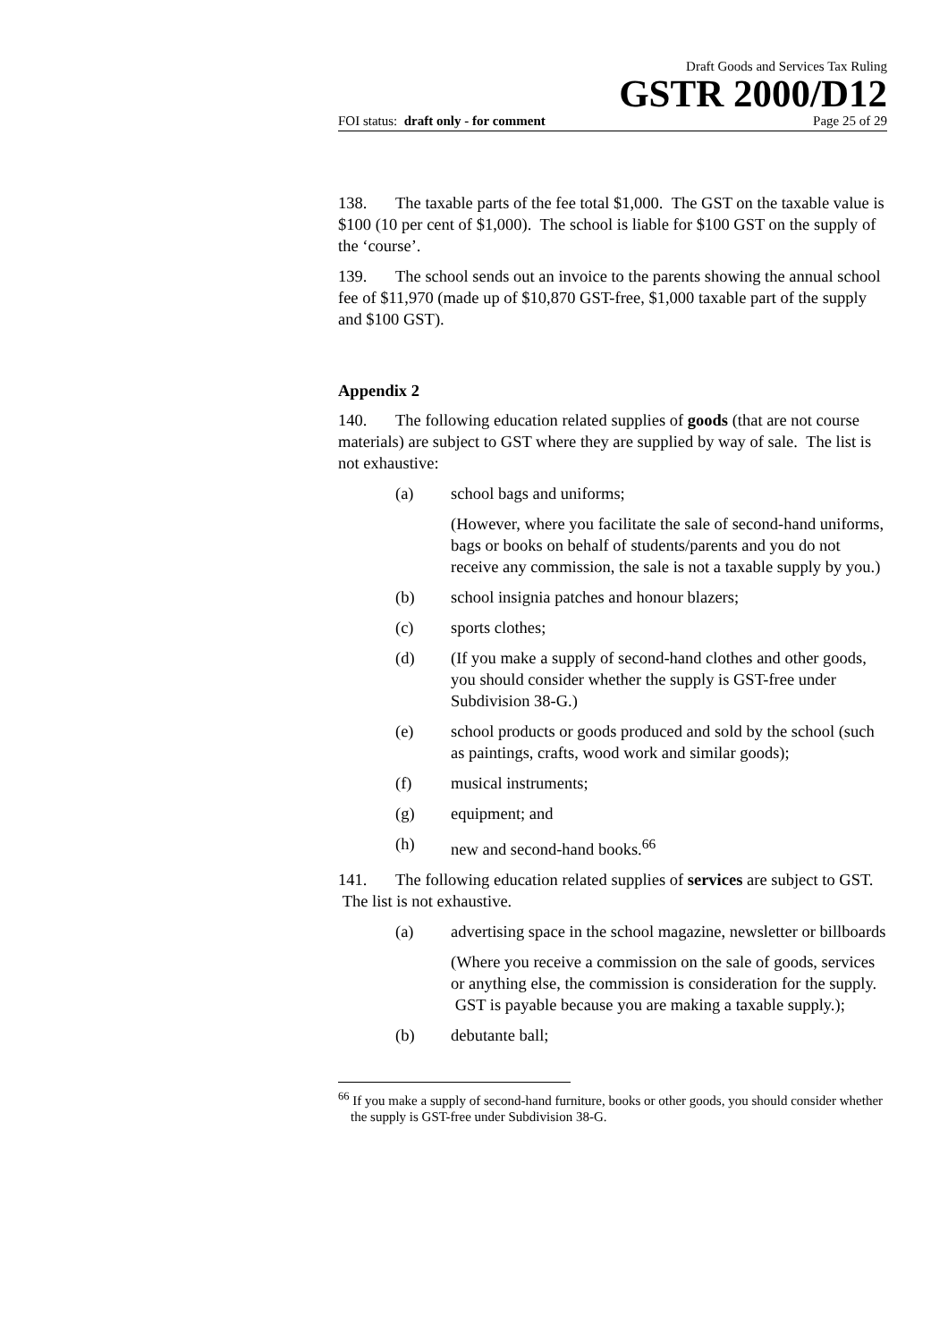Draft Goods and Services Tax Ruling
GSTR 2000/D12
FOI status: draft only - for comment Page 25 of 29
138. The taxable parts of the fee total $1,000. The GST on the taxable value is $100 (10 per cent of $1,000). The school is liable for $100 GST on the supply of the ‘course’.
139. The school sends out an invoice to the parents showing the annual school fee of $11,970 (made up of $10,870 GST-free, $1,000 taxable part of the supply and $100 GST).
Appendix 2
140. The following education related supplies of goods (that are not course materials) are subject to GST where they are supplied by way of sale. The list is not exhaustive:
(a) school bags and uniforms;
(However, where you facilitate the sale of second-hand uniforms, bags or books on behalf of students/parents and you do not receive any commission, the sale is not a taxable supply by you.)
(b) school insignia patches and honour blazers;
(c) sports clothes;
(d) (If you make a supply of second-hand clothes and other goods, you should consider whether the supply is GST-free under Subdivision 38-G.)
(e) school products or goods produced and sold by the school (such as paintings, crafts, wood work and similar goods);
(f) musical instruments;
(g) equipment; and
(h) new and second-hand books.<sup>66</sup>
141. The following education related supplies of services are subject to GST. The list is not exhaustive.
(a) advertising space in the school magazine, newsletter or billboards
(Where you receive a commission on the sale of goods, services or anything else, the commission is consideration for the supply. GST is payable because you are making a taxable supply.);
(b) debutante ball;
<sup>66</sup> If you make a supply of second-hand furniture, books or other goods, you should consider whether the supply is GST-free under Subdivision 38-G.